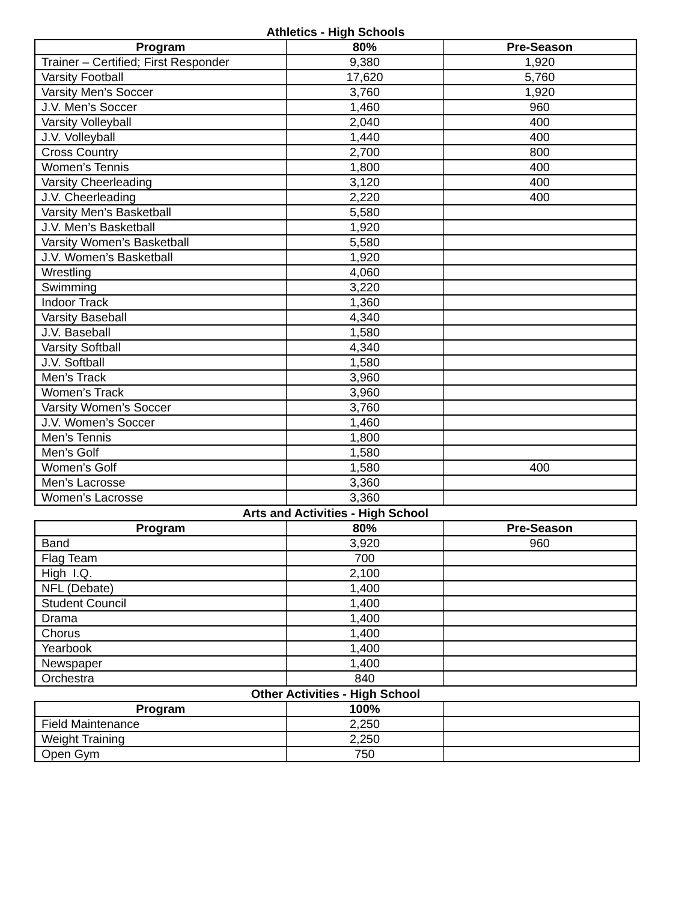Athletics - High Schools
| Program | 80% | Pre-Season |
| --- | --- | --- |
| Trainer – Certified; First Responder | 9,380 | 1,920 |
| Varsity Football | 17,620 | 5,760 |
| Varsity Men’s Soccer | 3,760 | 1,920 |
| J.V. Men’s Soccer | 1,460 | 960 |
| Varsity Volleyball | 2,040 | 400 |
| J.V. Volleyball | 1,440 | 400 |
| Cross Country | 2,700 | 800 |
| Women’s Tennis | 1,800 | 400 |
| Varsity Cheerleading | 3,120 | 400 |
| J.V. Cheerleading | 2,220 | 400 |
| Varsity Men’s Basketball | 5,580 | |
| J.V. Men’s Basketball | 1,920 | |
| Varsity Women’s Basketball | 5,580 | |
| J.V. Women’s Basketball | 1,920 | |
| Wrestling | 4,060 | |
| Swimming | 3,220 | |
| Indoor Track | 1,360 | |
| Varsity Baseball | 4,340 | |
| J.V. Baseball | 1,580 | |
| Varsity Softball | 4,340 | |
| J.V. Softball | 1,580 | |
| Men’s Track | 3,960 | |
| Women’s Track | 3,960 | |
| Varsity Women’s Soccer | 3,760 | |
| J.V. Women’s Soccer | 1,460 | |
| Men’s Tennis | 1,800 | |
| Men’s Golf | 1,580 | |
| Women’s Golf | 1,580 | 400 |
| Men’s Lacrosse | 3,360 | |
| Women’s Lacrosse | 3,360 | |
Arts and Activities - High School
| Program | 80% | Pre-Season |
| --- | --- | --- |
| Band | 3,920 | 960 |
| Flag Team | 700 | |
| High I.Q. | 2,100 | |
| NFL (Debate) | 1,400 | |
| Student Council | 1,400 | |
| Drama | 1,400 | |
| Chorus | 1,400 | |
| Yearbook | 1,400 | |
| Newspaper | 1,400 | |
| Orchestra | 840 | |
Other Activities - High School
| Program | 100% | |
| --- | --- | --- |
| Field Maintenance | 2,250 | |
| Weight Training | 2,250 | |
| Open Gym | 750 | |